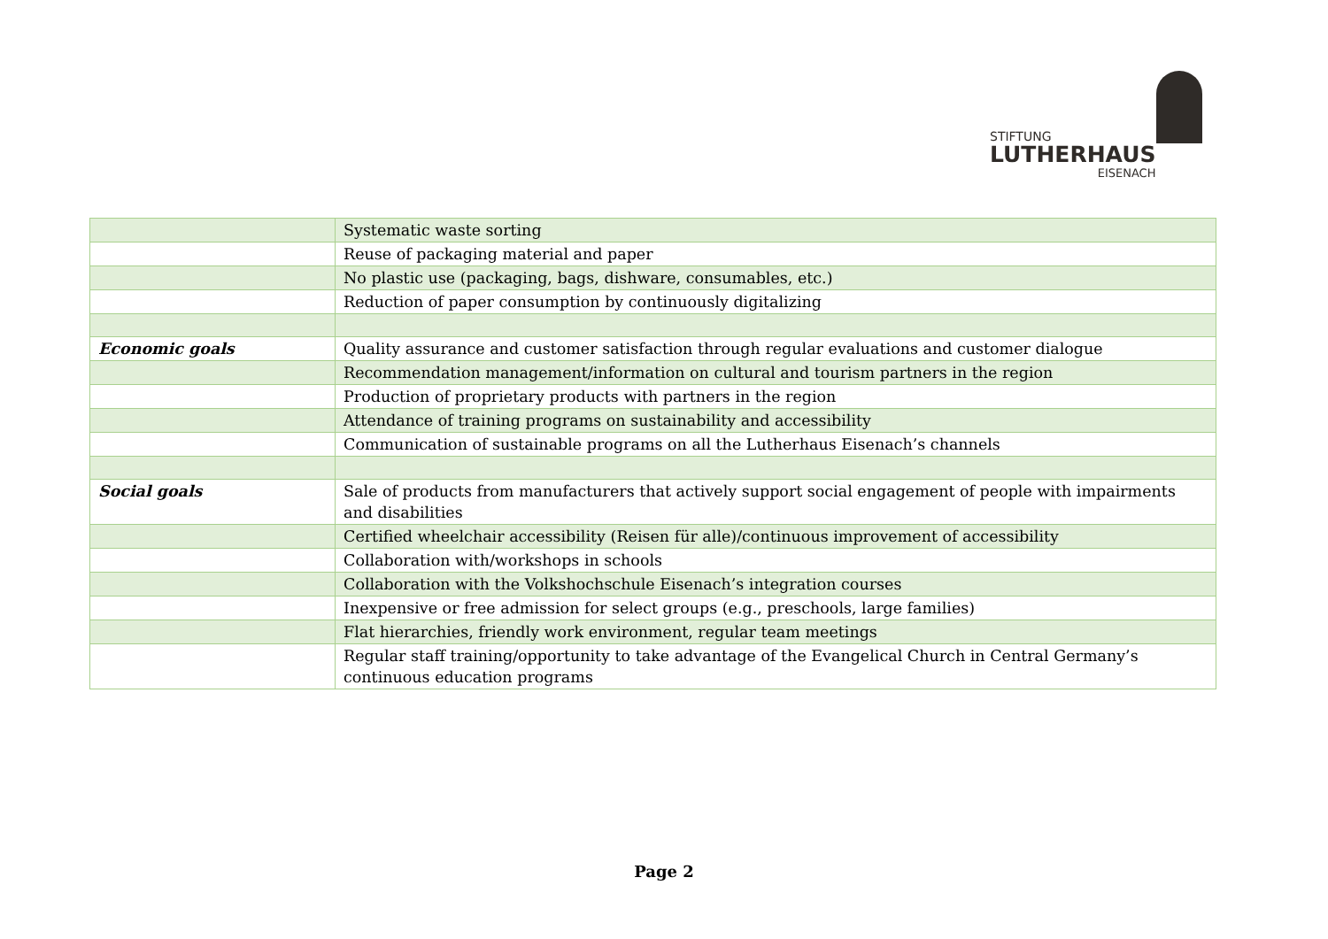STIFTUNG
LUTHERHAUS
EISENACH
| | Systematic waste sorting |
| | Reuse of packaging material and paper |
| | No plastic use (packaging, bags, dishware, consumables, etc.) |
| | Reduction of paper consumption by continuously digitalizing |
| Economic goals | Quality assurance and customer satisfaction through regular evaluations and customer dialogue |
| | Recommendation management/information on cultural and tourism partners in the region |
| | Production of proprietary products with partners in the region |
| | Attendance of training programs on sustainability and accessibility |
| | Communication of sustainable programs on all the Lutherhaus Eisenach’s channels |
| Social goals | Sale of products from manufacturers that actively support social engagement of people with impairments and disabilities |
| | Certified wheelchair accessibility (Reisen für alle)/continuous improvement of accessibility |
| | Collaboration with/workshops in schools |
| | Collaboration with the Volkshochschule Eisenach’s integration courses |
| | Inexpensive or free admission for select groups (e.g., preschools, large families) |
| | Flat hierarchies, friendly work environment, regular team meetings |
| | Regular staff training/opportunity to take advantage of the Evangelical Church in Central Germany’s continuous education programs |
Page 2